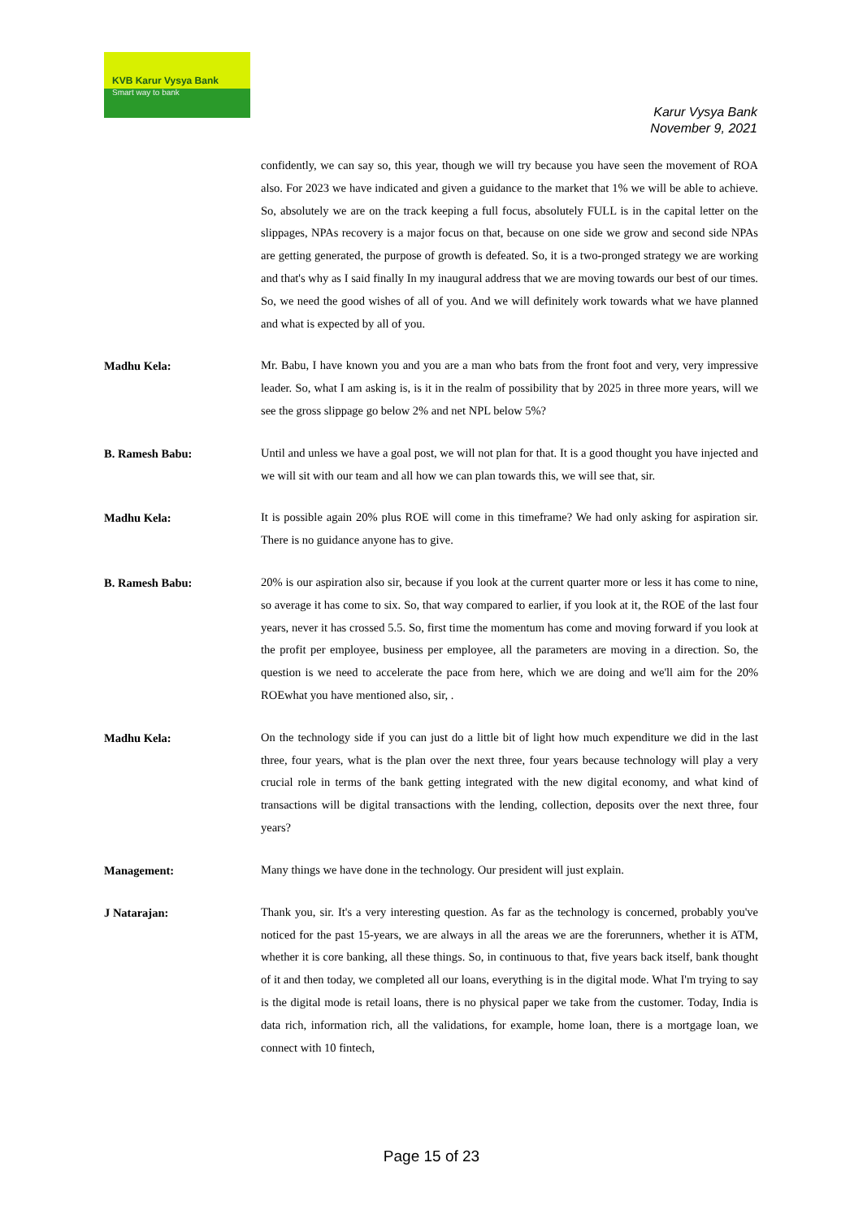KVB Karur Vysya Bank
Smart way to bank
Karur Vysya Bank
November 9, 2021
confidently, we can say so, this year, though we will try because you have seen the movement of ROA also. For 2023 we have indicated and given a guidance to the market that 1% we will be able to achieve. So, absolutely we are on the track keeping a full focus, absolutely FULL is in the capital letter on the slippages, NPAs recovery is a major focus on that, because on one side we grow and second side NPAs are getting generated, the purpose of growth is defeated. So, it is a two-pronged strategy we are working and that's why as I said finally In my inaugural address that we are moving towards our best of our times. So, we need the good wishes of all of you. And we will definitely work towards what we have planned and what is expected by all of you.
Madhu Kela:
Mr. Babu, I have known you and you are a man who bats from the front foot and very, very impressive leader. So, what I am asking is, is it in the realm of possibility that by 2025 in three more years, will we see the gross slippage go below 2% and net NPL below 5%?
B. Ramesh Babu:
Until and unless we have a goal post, we will not plan for that. It is a good thought you have injected and we will sit with our team and all how we can plan towards this, we will see that, sir.
Madhu Kela:
It is possible again 20% plus ROE will come in this timeframe? We had only asking for aspiration sir. There is no guidance anyone has to give.
B. Ramesh Babu:
20% is our aspiration also sir, because if you look at the current quarter more or less it has come to nine, so average it has come to six. So, that way compared to earlier, if you look at it, the ROE of the last four years, never it has crossed 5.5. So, first time the momentum has come and moving forward if you look at the profit per employee, business per employee, all the parameters are moving in a direction. So, the question is we need to accelerate the pace from here, which we are doing and we'll aim for the 20% ROEwhat you have mentioned also, sir, .
Madhu Kela:
On the technology side if you can just do a little bit of light how much expenditure we did in the last three, four years, what is the plan over the next three, four years because technology will play a very crucial role in terms of the bank getting integrated with the new digital economy, and what kind of transactions will be digital transactions with the lending, collection, deposits over the next three, four years?
Management:
Many things we have done in the technology. Our president will just explain.
J Natarajan:
Thank you, sir. It's a very interesting question. As far as the technology is concerned, probably you've noticed for the past 15-years, we are always in all the areas we are the forerunners, whether it is ATM, whether it is core banking, all these things. So, in continuous to that, five years back itself, bank thought of it and then today, we completed all our loans, everything is in the digital mode. What I'm trying to say is the digital mode is retail loans, there is no physical paper we take from the customer. Today, India is data rich, information rich, all the validations, for example, home loan, there is a mortgage loan, we connect with 10 fintech,
Page 15 of 23